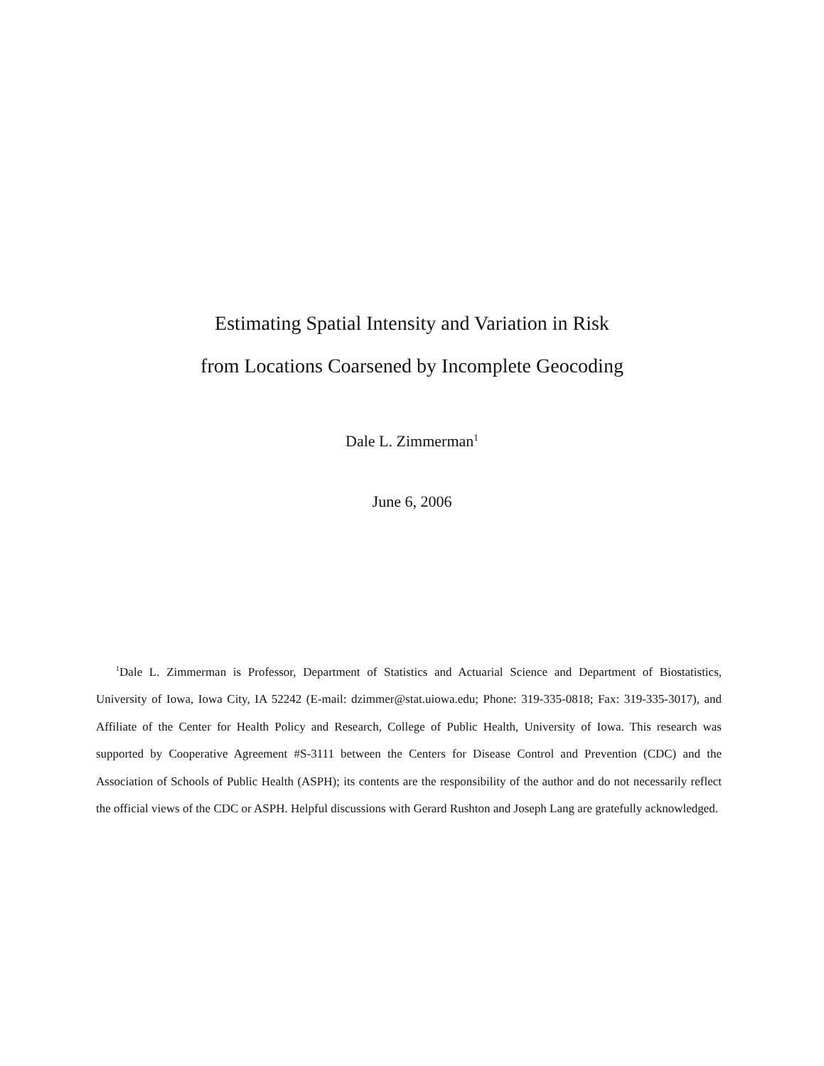Estimating Spatial Intensity and Variation in Risk
from Locations Coarsened by Incomplete Geocoding
Dale L. Zimmerman<sup>1</sup>
June 6, 2006
<sup>1</sup> Dale L. Zimmerman is Professor, Department of Statistics and Actuarial Science and Department of Biostatistics, University of Iowa, Iowa City, IA 52242 (E-mail: dzimmer@stat.uiowa.edu; Phone: 319-335-0818; Fax: 319-335-3017), and Affiliate of the Center for Health Policy and Research, College of Public Health, University of Iowa. This research was supported by Cooperative Agreement #S-3111 between the Centers for Disease Control and Prevention (CDC) and the Association of Schools of Public Health (ASPH); its contents are the responsibility of the author and do not necessarily reflect the official views of the CDC or ASPH. Helpful discussions with Gerard Rushton and Joseph Lang are gratefully acknowledged.